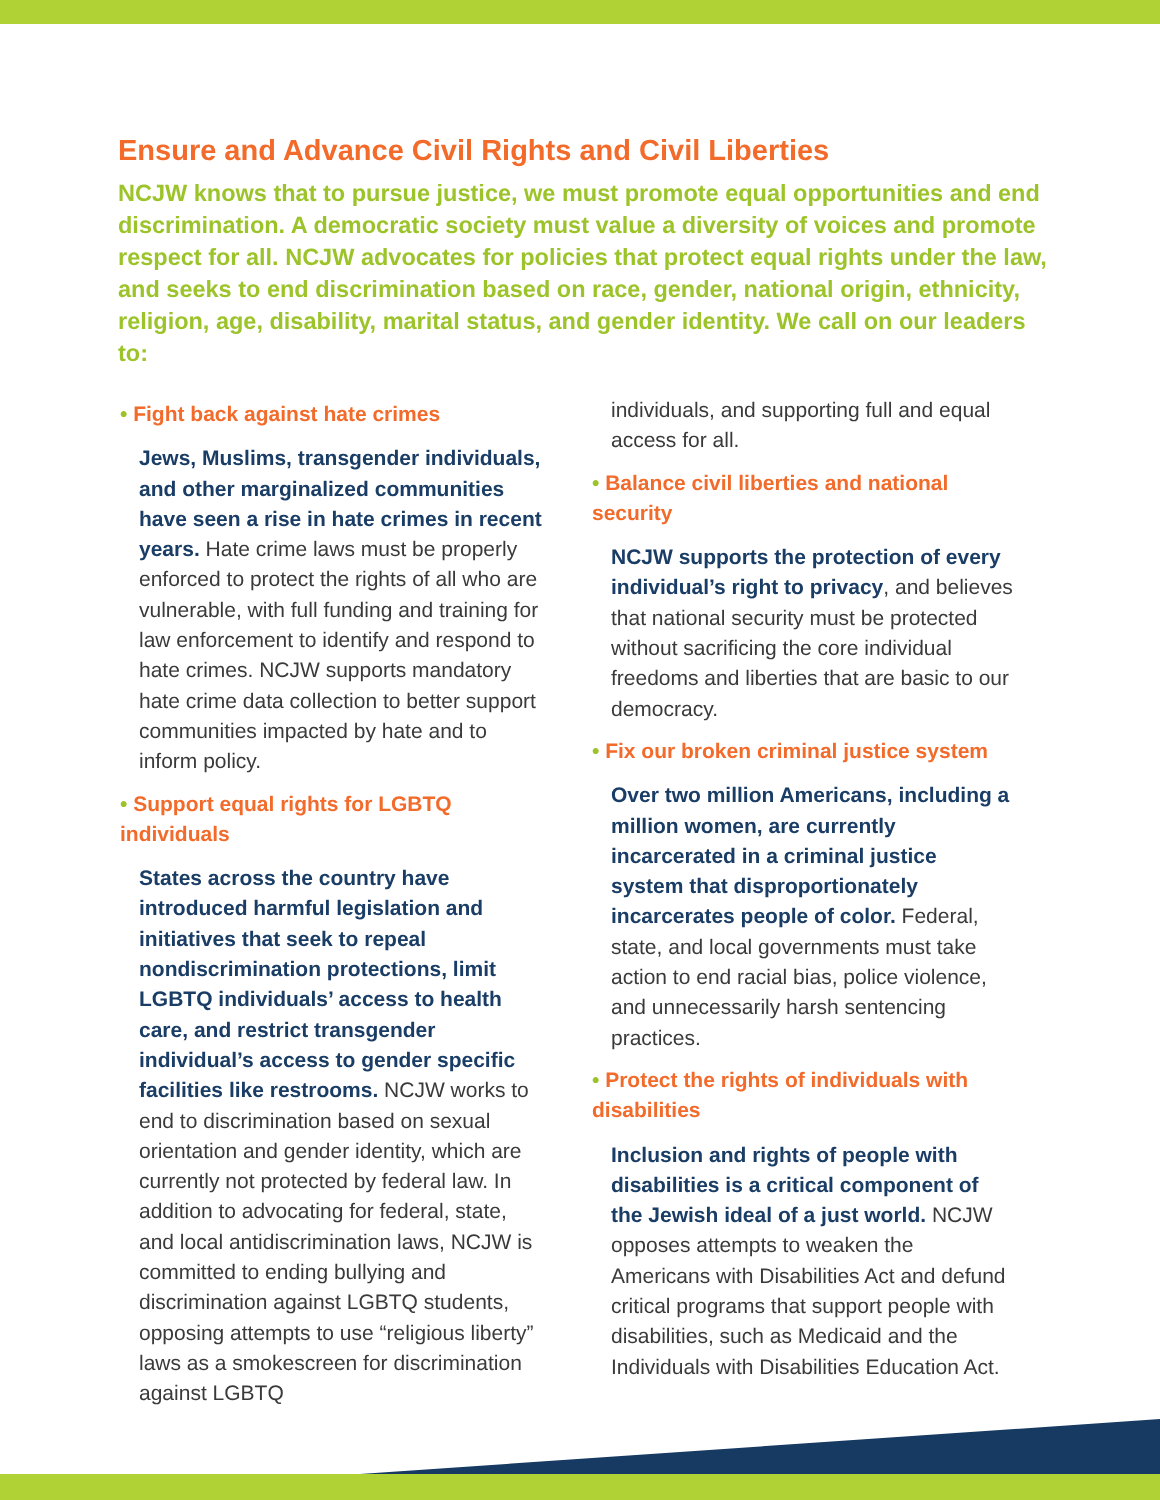Ensure and Advance Civil Rights and Civil Liberties
NCJW knows that to pursue justice, we must promote equal opportunities and end discrimination. A democratic society must value a diversity of voices and promote respect for all. NCJW advocates for policies that protect equal rights under the law, and seeks to end discrimination based on race, gender, national origin, ethnicity, religion, age, disability, marital status, and gender identity. We call on our leaders to:
• Fight back against hate crimes
Jews, Muslims, transgender individuals, and other marginalized communities have seen a rise in hate crimes in recent years. Hate crime laws must be properly enforced to protect the rights of all who are vulnerable, with full funding and training for law enforcement to identify and respond to hate crimes. NCJW supports mandatory hate crime data collection to better support communities impacted by hate and to inform policy.
• Support equal rights for LGBTQ individuals
States across the country have introduced harmful legislation and initiatives that seek to repeal nondiscrimination protections, limit LGBTQ individuals’ access to health care, and restrict transgender individual’s access to gender specific facilities like restrooms. NCJW works to end to discrimination based on sexual orientation and gender identity, which are currently not protected by federal law. In addition to advocating for federal, state, and local antidiscrimination laws, NCJW is committed to ending bullying and discrimination against LGBTQ students, opposing attempts to use “religious liberty” laws as a smokescreen for discrimination against LGBTQ
individuals, and supporting full and equal access for all.
• Balance civil liberties and national security
NCJW supports the protection of every individual’s right to privacy, and believes that national security must be protected without sacrificing the core individual freedoms and liberties that are basic to our democracy.
• Fix our broken criminal justice system
Over two million Americans, including a million women, are currently incarcerated in a criminal justice system that disproportionately incarcerates people of color. Federal, state, and local governments must take action to end racial bias, police violence, and unnecessarily harsh sentencing practices.
• Protect the rights of individuals with disabilities
Inclusion and rights of people with disabilities is a critical component of the Jewish ideal of a just world. NCJW opposes attempts to weaken the Americans with Disabilities Act and defund critical programs that support people with disabilities, such as Medicaid and the Individuals with Disabilities Education Act.